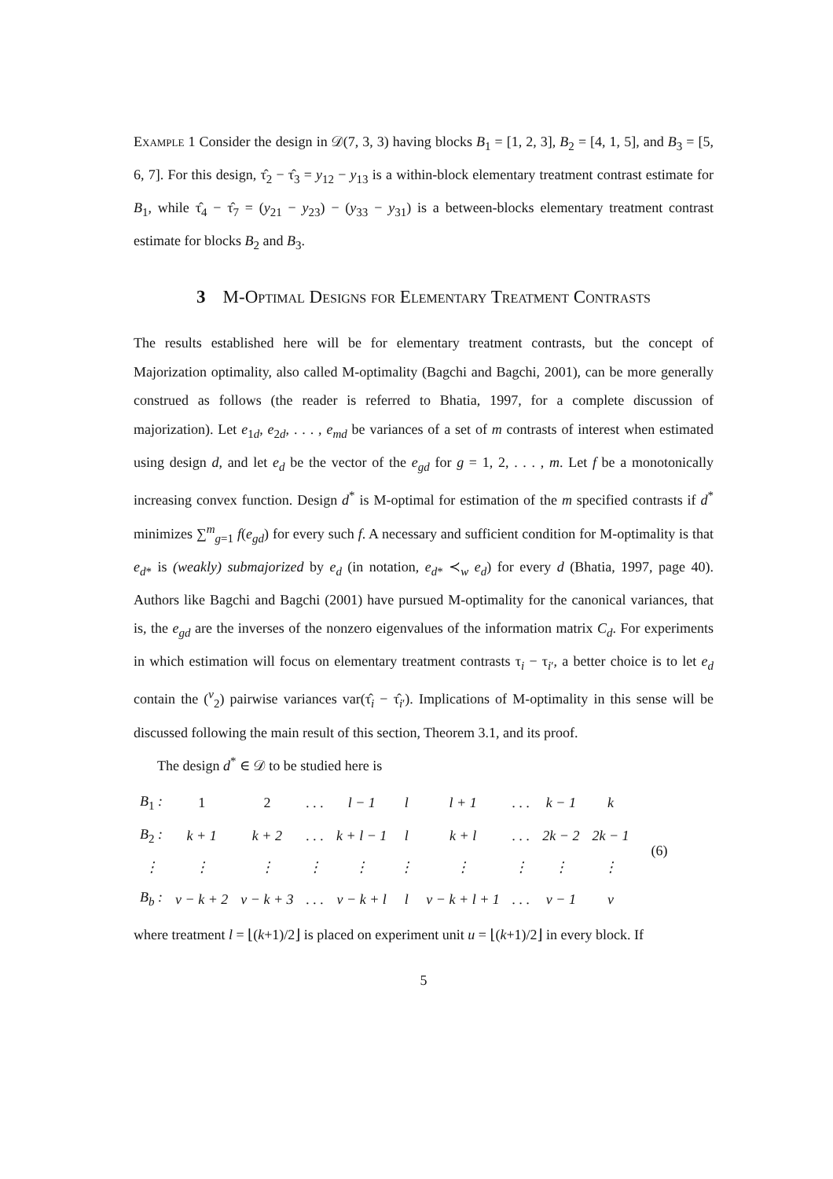Example 1 Consider the design in 𝒟(7, 3, 3) having blocks B<sub>1</sub> = [1, 2, 3], B<sub>2</sub> = [4, 1, 5], and B<sub>3</sub> = [5, 6, 7]. For this design, τ̂<sub>2</sub> − τ̂<sub>3</sub> = y<sub>12</sub> − y<sub>13</sub> is a within-block elementary treatment contrast estimate for B<sub>1</sub>, while τ̂<sub>4</sub> − τ̂<sub>7</sub> = (y<sub>21</sub> − y<sub>23</sub>) − (y<sub>33</sub> − y<sub>31</sub>) is a between-blocks elementary treatment contrast estimate for blocks B<sub>2</sub> and B<sub>3</sub>.
3 M-Optimal Designs for Elementary Treatment Contrasts
The results established here will be for elementary treatment contrasts, but the concept of Majorization optimality, also called M-optimality (Bagchi and Bagchi, 2001), can be more generally construed as follows (the reader is referred to Bhatia, 1997, for a complete discussion of majorization). Let e<sub>1d</sub>, e<sub>2d</sub>, . . . , e<sub>md</sub> be variances of a set of m contrasts of interest when estimated using design d, and let e<sub>d</sub> be the vector of the e<sub>gd</sub> for g = 1, 2, . . . , m. Let f be a monotonically increasing convex function. Design d<sup>*</sup> is M-optimal for estimation of the m specified contrasts if d<sup>*</sup> minimizes ∑<sup>m</sup><sub>g=1</sub> f(e<sub>gd</sub>) for every such f. A necessary and sufficient condition for M-optimality is that e<sub>d*</sub> is (weakly) submajorized by e<sub>d</sub> (in notation, e<sub>d*</sub> ≺<sub>w</sub> e<sub>d</sub>) for every d (Bhatia, 1997, page 40). Authors like Bagchi and Bagchi (2001) have pursued M-optimality for the canonical variances, that is, the e<sub>gd</sub> are the inverses of the nonzero eigenvalues of the information matrix C<sub>d</sub>. For experiments in which estimation will focus on elementary treatment contrasts τ<sub>i</sub> − τ<sub>i′</sub>, a better choice is to let e<sub>d</sub> contain the (<sup>v</sup><sub>2</sub>) pairwise variances var(τ̂<sub>i</sub> − τ̂<sub>i′</sub>). Implications of M-optimality in this sense will be discussed following the main result of this section, Theorem 3.1, and its proof.
The design d<sup>*</sup> ∈ 𝒟 to be studied here is
| B<sub>1</sub> : | 1 | 2 | . . . | l − 1 | l | l + 1 | . . . | k − 1 | k | (6) |
| B<sub>2</sub> : | k + 1 | k + 2 | . . . | k + l − 1 | l | k + l | . . . | 2k − 2 | 2k − 1 | |
| ⋮ | ⋮ | ⋮ | ⋮ | ⋮ | ⋮ | ⋮ | ⋮ | ⋮ | ⋮ | |
| B<sub>b</sub> : | v − k + 2 | v − k + 3 | . . . | v − k + l | l | v − k + l + 1 | . . . | v − 1 | v | |
where treatment l = ⌊(k+1)/2⌋ is placed on experiment unit u = ⌊(k+1)/2⌋ in every block. If
5